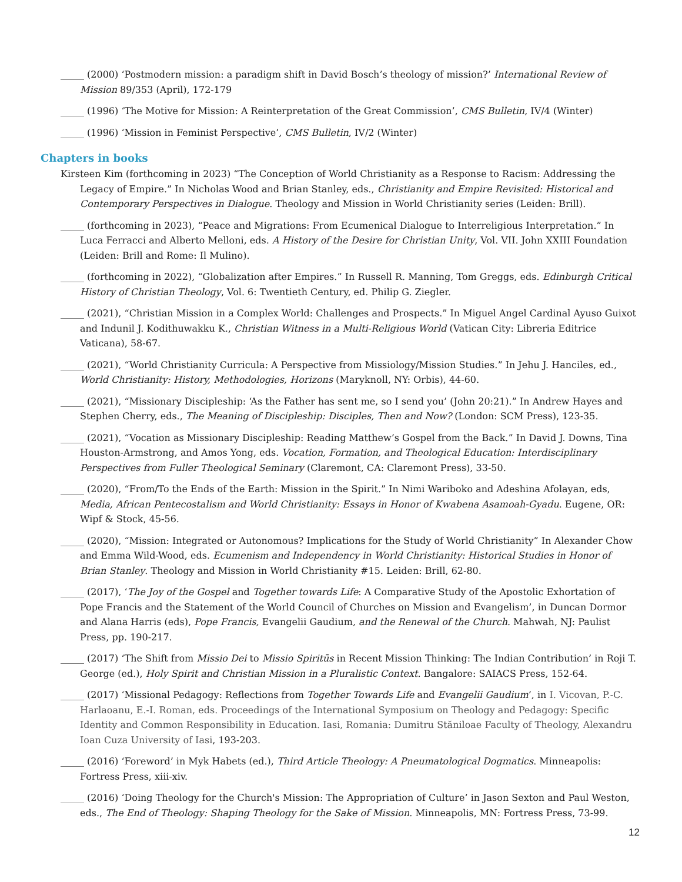_____ (2000) ‘Postmodern mission: a paradigm shift in David Bosch’s theology of mission?’ International Review of Mission 89/353 (April), 172-179
_____ (1996) ‘The Motive for Mission: A Reinterpretation of the Great Commission’, CMS Bulletin, IV/4 (Winter)
_____ (1996) ‘Mission in Feminist Perspective’, CMS Bulletin, IV/2 (Winter)
Chapters in books
Kirsteen Kim (forthcoming in 2023) “The Conception of World Christianity as a Response to Racism: Addressing the Legacy of Empire.” In Nicholas Wood and Brian Stanley, eds., Christianity and Empire Revisited: Historical and Contemporary Perspectives in Dialogue. Theology and Mission in World Christianity series (Leiden: Brill).
_____ (forthcoming in 2023), “Peace and Migrations: From Ecumenical Dialogue to Interreligious Interpretation.” In Luca Ferracci and Alberto Melloni, eds. A History of the Desire for Christian Unity, Vol. VII. John XXIII Foundation (Leiden: Brill and Rome: Il Mulino).
_____ (forthcoming in 2022), “Globalization after Empires.” In Russell R. Manning, Tom Greggs, eds. Edinburgh Critical History of Christian Theology, Vol. 6: Twentieth Century, ed. Philip G. Ziegler.
_____ (2021), “Christian Mission in a Complex World: Challenges and Prospects.” In Miguel Angel Cardinal Ayuso Guixot and Indunil J. Kodithuwakku K., Christian Witness in a Multi-Religious World (Vatican City: Libreria Editrice Vaticana), 58-67.
_____ (2021), “World Christianity Curricula: A Perspective from Missiology/Mission Studies.” In Jehu J. Hanciles, ed., World Christianity: History, Methodologies, Horizons (Maryknoll, NY: Orbis), 44-60.
_____ (2021), “Missionary Discipleship: ‘As the Father has sent me, so I send you’ (John 20:21).” In Andrew Hayes and Stephen Cherry, eds., The Meaning of Discipleship: Disciples, Then and Now? (London: SCM Press), 123-35.
_____ (2021), “Vocation as Missionary Discipleship: Reading Matthew’s Gospel from the Back.” In David J. Downs, Tina Houston-Armstrong, and Amos Yong, eds. Vocation, Formation, and Theological Education: Interdisciplinary Perspectives from Fuller Theological Seminary (Claremont, CA: Claremont Press), 33-50.
_____ (2020), “From/To the Ends of the Earth: Mission in the Spirit.” In Nimi Wariboko and Adeshina Afolayan, eds, Media, African Pentecostalism and World Christianity: Essays in Honor of Kwabena Asamoah-Gyadu. Eugene, OR: Wipf & Stock, 45-56.
_____ (2020), “Mission: Integrated or Autonomous? Implications for the Study of World Christianity” In Alexander Chow and Emma Wild-Wood, eds. Ecumenism and Independency in World Christianity: Historical Studies in Honor of Brian Stanley. Theology and Mission in World Christianity #15. Leiden: Brill, 62-80.
_____ (2017), ‘The Joy of the Gospel and Together towards Life: A Comparative Study of the Apostolic Exhortation of Pope Francis and the Statement of the World Council of Churches on Mission and Evangelism’, in Duncan Dormor and Alana Harris (eds), Pope Francis, Evangelii Gaudium, and the Renewal of the Church. Mahwah, NJ: Paulist Press, pp. 190-217.
_____ (2017) ‘The Shift from Missio Dei to Missio Spiritūs in Recent Mission Thinking: The Indian Contribution’ in Roji T. George (ed.), Holy Spirit and Christian Mission in a Pluralistic Context. Bangalore: SAIACS Press, 152-64.
_____ (2017) ‘Missional Pedagogy: Reflections from Together Towards Life and Evangelii Gaudium’, in I. Vicovan, P.-C. Harlaoanu, E.-I. Roman, eds. Proceedings of the International Symposium on Theology and Pedagogy: Specific Identity and Common Responsibility in Education. Iasi, Romania: Dumitru Stăniloae Faculty of Theology, Alexandru Ioan Cuza University of Iasi, 193-203.
_____ (2016) ‘Foreword’ in Myk Habets (ed.), Third Article Theology: A Pneumatological Dogmatics. Minneapolis: Fortress Press, xiii-xiv.
_____ (2016) ‘Doing Theology for the Church's Mission: The Appropriation of Culture’ in Jason Sexton and Paul Weston, eds., The End of Theology: Shaping Theology for the Sake of Mission. Minneapolis, MN: Fortress Press, 73-99.
12